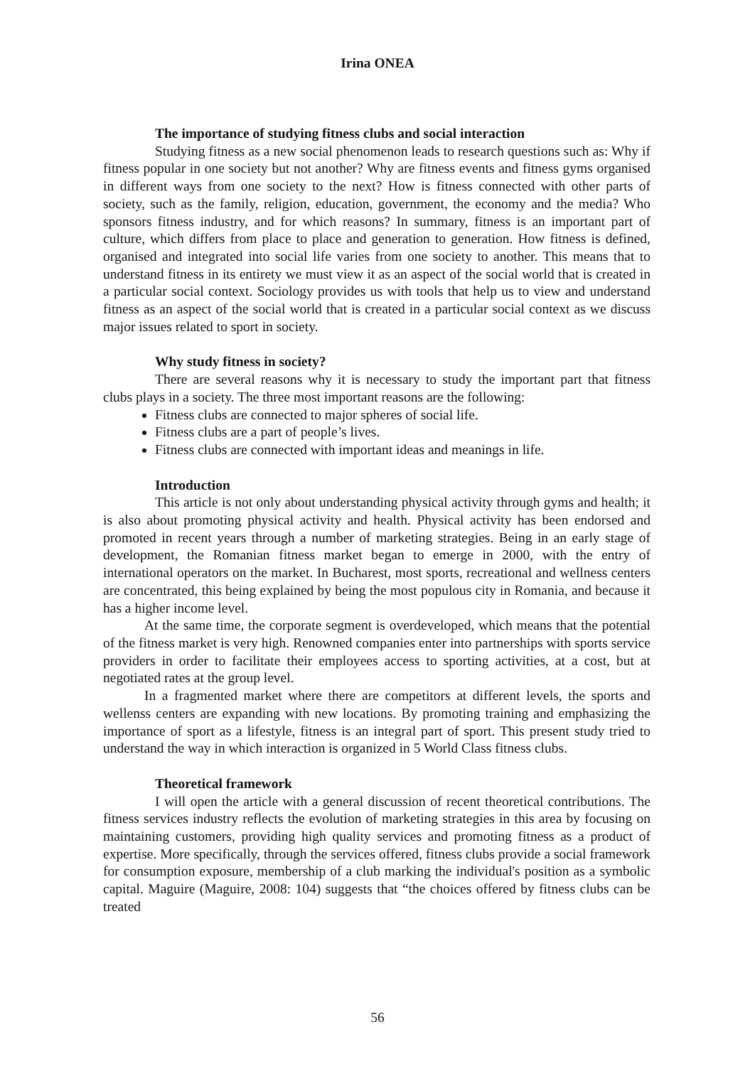Irina ONEA
The importance of studying fitness clubs and social interaction
Studying fitness as a new social phenomenon leads to research questions such as: Why if fitness popular in one society but not another? Why are fitness events and fitness gyms organised in different ways from one society to the next? How is fitness connected with other parts of society, such as the family, religion, education, government, the economy and the media? Who sponsors fitness industry, and for which reasons? In summary, fitness is an important part of culture, which differs from place to place and generation to generation. How fitness is defined, organised and integrated into social life varies from one society to another. This means that to understand fitness in its entirety we must view it as an aspect of the social world that is created in a particular social context. Sociology provides us with tools that help us to view and understand fitness as an aspect of the social world that is created in a particular social context as we discuss major issues related to sport in society.
Why study fitness in society?
There are several reasons why it is necessary to study the important part that fitness clubs plays in a society. The three most important reasons are the following:
Fitness clubs are connected to major spheres of social life.
Fitness clubs are a part of people’s lives.
Fitness clubs are connected with important ideas and meanings in life.
Introduction
This article is not only about understanding physical activity through gyms and health; it is also about promoting physical activity and health. Physical activity has been endorsed and promoted in recent years through a number of marketing strategies. Being in an early stage of development, the Romanian fitness market began to emerge in 2000, with the entry of international operators on the market. In Bucharest, most sports, recreational and wellness centers are concentrated, this being explained by being the most populous city in Romania, and because it has a higher income level.
At the same time, the corporate segment is overdeveloped, which means that the potential of the fitness market is very high. Renowned companies enter into partnerships with sports service providers in order to facilitate their employees access to sporting activities, at a cost, but at negotiated rates at the group level.
In a fragmented market where there are competitors at different levels, the sports and wellenss centers are expanding with new locations. By promoting training and emphasizing the importance of sport as a lifestyle, fitness is an integral part of sport. This present study tried to understand the way in which interaction is organized in 5 World Class fitness clubs.
Theoretical framework
I will open the article with a general discussion of recent theoretical contributions. The fitness services industry reflects the evolution of marketing strategies in this area by focusing on maintaining customers, providing high quality services and promoting fitness as a product of expertise. More specifically, through the services offered, fitness clubs provide a social framework for consumption exposure, membership of a club marking the individual's position as a symbolic capital. Maguire (Maguire, 2008: 104) suggests that “the choices offered by fitness clubs can be treated
56